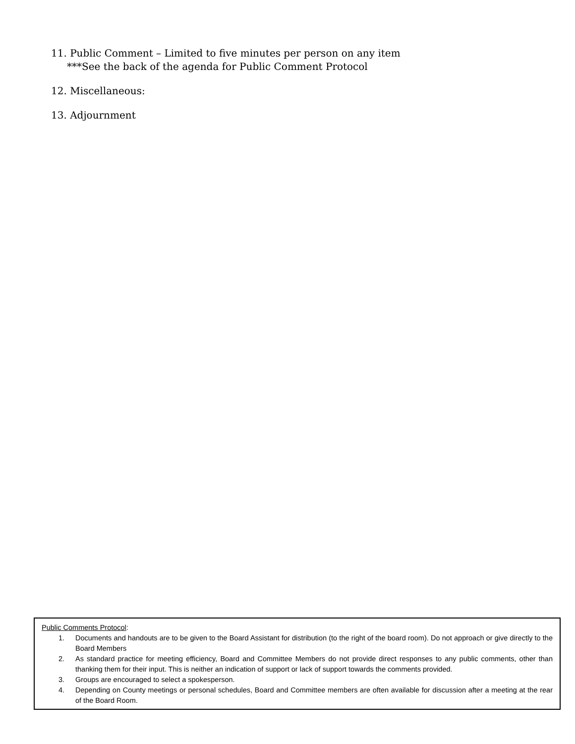11. Public Comment – Limited to five minutes per person on any item
***See the back of the agenda for Public Comment Protocol
12. Miscellaneous:
13. Adjournment
Public Comments Protocol:
1. Documents and handouts are to be given to the Board Assistant for distribution (to the right of the board room). Do not approach or give directly to the Board Members
2. As standard practice for meeting efficiency, Board and Committee Members do not provide direct responses to any public comments, other than thanking them for their input. This is neither an indication of support or lack of support towards the comments provided.
3. Groups are encouraged to select a spokesperson.
4. Depending on County meetings or personal schedules, Board and Committee members are often available for discussion after a meeting at the rear of the Board Room.